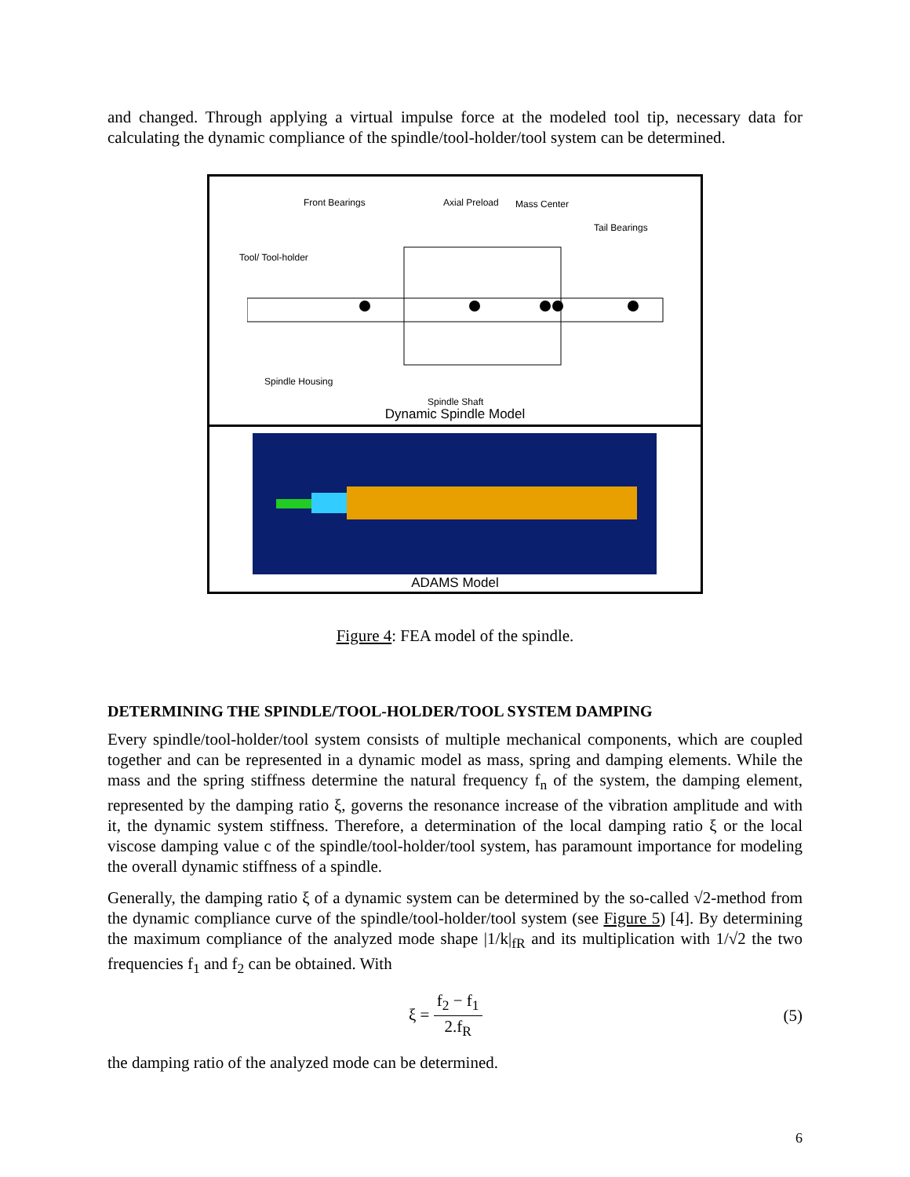and changed. Through applying a virtual impulse force at the modeled tool tip, necessary data for calculating the dynamic compliance of the spindle/tool-holder/tool system can be determined.
Front Bearings Axial Preload Mass Center
Tail Bearings
Tool/ Tool-holder
Spindle Housing
Spindle Shaft
Dynamic Spindle Model
ADAMS Model
Figure 4: FEA model of the spindle.
DETERMINING THE SPINDLE/TOOL-HOLDER/TOOL SYSTEM DAMPING
Every spindle/tool-holder/tool system consists of multiple mechanical components, which are coupled together and can be represented in a dynamic model as mass, spring and damping elements. While the mass and the spring stiffness determine the natural frequency f<sub>n</sub> of the system, the damping element, represented by the damping ratio ξ, governs the resonance increase of the vibration amplitude and with it, the dynamic system stiffness. Therefore, a determination of the local damping ratio ξ or the local viscose damping value c of the spindle/tool-holder/tool system, has paramount importance for modeling the overall dynamic stiffness of a spindle.
Generally, the damping ratio ξ of a dynamic system can be determined by the so-called √2-method from the dynamic compliance curve of the spindle/tool-holder/tool system (see Figure 5) [4]. By determining the maximum compliance of the analyzed mode shape |1/k|<sub>fR</sub> and its multiplication with 1/√2 the two frequencies f<sub>1</sub> and f<sub>2</sub> can be obtained. With
ξ = f<sub>2</sub> − f<sub>1</sub> 2.f<sub>R</sub> (5)
the damping ratio of the analyzed mode can be determined.
6